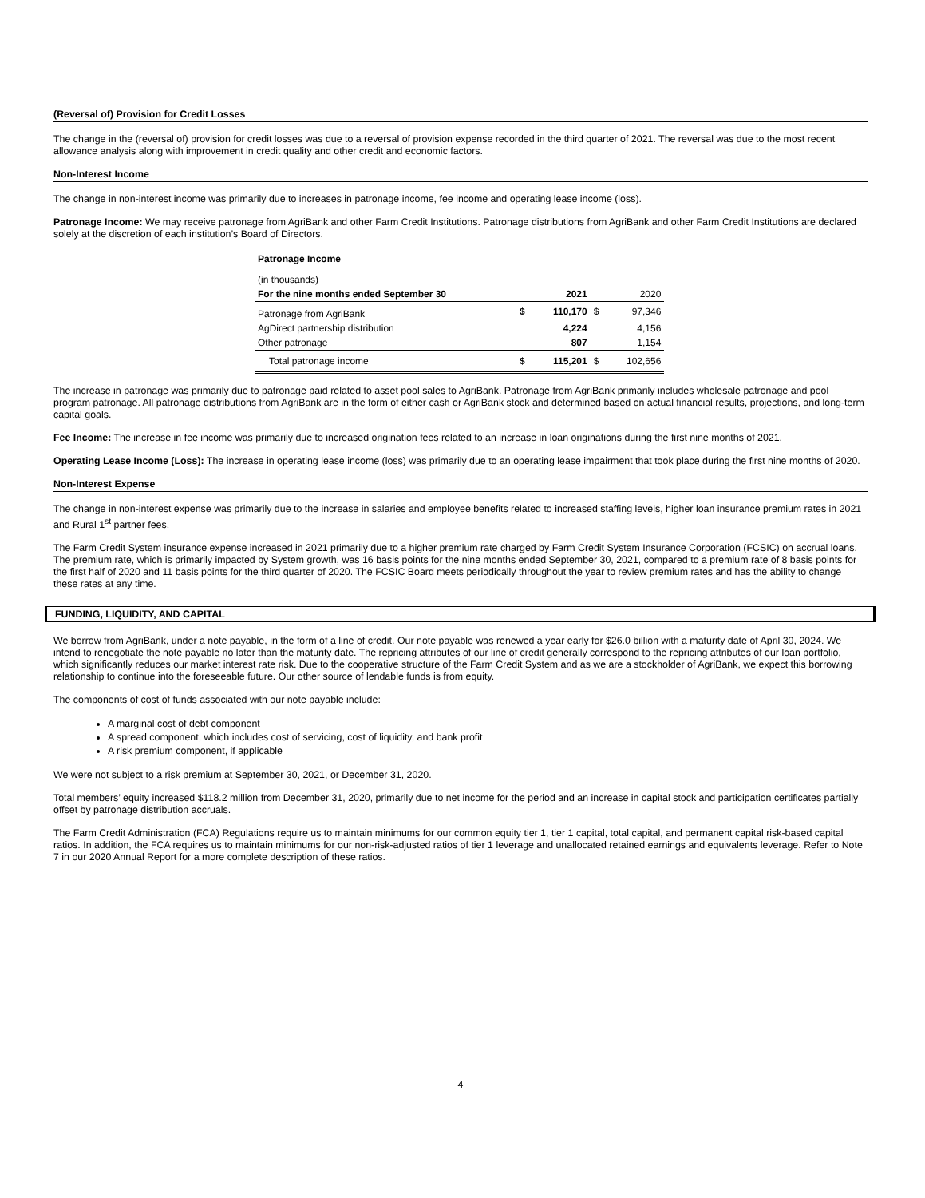(Reversal of) Provision for Credit Losses
The change in the (reversal of) provision for credit losses was due to a reversal of provision expense recorded in the third quarter of 2021. The reversal was due to the most recent allowance analysis along with improvement in credit quality and other credit and economic factors.
Non-Interest Income
The change in non-interest income was primarily due to increases in patronage income, fee income and operating lease income (loss).
Patronage Income: We may receive patronage from AgriBank and other Farm Credit Institutions. Patronage distributions from AgriBank and other Farm Credit Institutions are declared solely at the discretion of each institution’s Board of Directors.
| Patronage Income | | | | |
| (in thousands) | | | | |
| For the nine months ended September 30 | | 2021 | | 2020 |
| Patronage from AgriBank | $ | 110,170 | $ | 97,346 |
| AgDirect partnership distribution | | 4,224 | | 4,156 |
| Other patronage | | 807 | | 1,154 |
| Total patronage income | $ | 115,201 | $ | 102,656 |
The increase in patronage was primarily due to patronage paid related to asset pool sales to AgriBank. Patronage from AgriBank primarily includes wholesale patronage and pool program patronage. All patronage distributions from AgriBank are in the form of either cash or AgriBank stock and determined based on actual financial results, projections, and long-term capital goals.
Fee Income: The increase in fee income was primarily due to increased origination fees related to an increase in loan originations during the first nine months of 2021.
Operating Lease Income (Loss): The increase in operating lease income (loss) was primarily due to an operating lease impairment that took place during the first nine months of 2020.
Non-Interest Expense
The change in non-interest expense was primarily due to the increase in salaries and employee benefits related to increased staffing levels, higher loan insurance premium rates in 2021 and Rural 1<sup>st</sup> partner fees.
The Farm Credit System insurance expense increased in 2021 primarily due to a higher premium rate charged by Farm Credit System Insurance Corporation (FCSIC) on accrual loans. The premium rate, which is primarily impacted by System growth, was 16 basis points for the nine months ended September 30, 2021, compared to a premium rate of 8 basis points for the first half of 2020 and 11 basis points for the third quarter of 2020. The FCSIC Board meets periodically throughout the year to review premium rates and has the ability to change these rates at any time.
FUNDING, LIQUIDITY, AND CAPITAL
We borrow from AgriBank, under a note payable, in the form of a line of credit. Our note payable was renewed a year early for $26.0 billion with a maturity date of April 30, 2024. We intend to renegotiate the note payable no later than the maturity date. The repricing attributes of our line of credit generally correspond to the repricing attributes of our loan portfolio, which significantly reduces our market interest rate risk. Due to the cooperative structure of the Farm Credit System and as we are a stockholder of AgriBank, we expect this borrowing relationship to continue into the foreseeable future. Our other source of lendable funds is from equity.
The components of cost of funds associated with our note payable include:
A marginal cost of debt component
A spread component, which includes cost of servicing, cost of liquidity, and bank profit
A risk premium component, if applicable
We were not subject to a risk premium at September 30, 2021, or December 31, 2020.
Total members’ equity increased $118.2 million from December 31, 2020, primarily due to net income for the period and an increase in capital stock and participation certificates partially offset by patronage distribution accruals.
The Farm Credit Administration (FCA) Regulations require us to maintain minimums for our common equity tier 1, tier 1 capital, total capital, and permanent capital risk-based capital ratios. In addition, the FCA requires us to maintain minimums for our non-risk-adjusted ratios of tier 1 leverage and unallocated retained earnings and equivalents leverage. Refer to Note 7 in our 2020 Annual Report for a more complete description of these ratios.
4